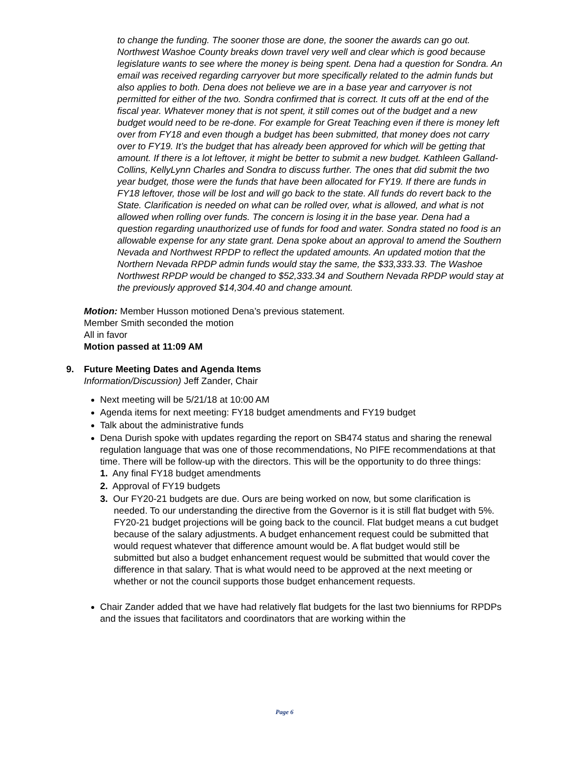to change the funding. The sooner those are done, the sooner the awards can go out. Northwest Washoe County breaks down travel very well and clear which is good because legislature wants to see where the money is being spent. Dena had a question for Sondra. An email was received regarding carryover but more specifically related to the admin funds but also applies to both. Dena does not believe we are in a base year and carryover is not permitted for either of the two. Sondra confirmed that is correct. It cuts off at the end of the fiscal year. Whatever money that is not spent, it still comes out of the budget and a new budget would need to be re-done. For example for Great Teaching even if there is money left over from FY18 and even though a budget has been submitted, that money does not carry over to FY19. It’s the budget that has already been approved for which will be getting that amount. If there is a lot leftover, it might be better to submit a new budget. Kathleen Galland-Collins, KellyLynn Charles and Sondra to discuss further. The ones that did submit the two year budget, those were the funds that have been allocated for FY19. If there are funds in FY18 leftover, those will be lost and will go back to the state. All funds do revert back to the State. Clarification is needed on what can be rolled over, what is allowed, and what is not allowed when rolling over funds. The concern is losing it in the base year. Dena had a question regarding unauthorized use of funds for food and water. Sondra stated no food is an allowable expense for any state grant. Dena spoke about an approval to amend the Southern Nevada and Northwest RPDP to reflect the updated amounts. An updated motion that the Northern Nevada RPDP admin funds would stay the same, the $33,333.33. The Washoe Northwest RPDP would be changed to $52,333.34 and Southern Nevada RPDP would stay at the previously approved $14,304.40 and change amount.
Motion: Member Husson motioned Dena’s previous statement.
Member Smith seconded the motion
All in favor
Motion passed at 11:09 AM
9. Future Meeting Dates and Agenda Items
Information/Discussion) Jeff Zander, Chair
Next meeting will be 5/21/18 at 10:00 AM
Agenda items for next meeting: FY18 budget amendments and FY19 budget
Talk about the administrative funds
Dena Durish spoke with updates regarding the report on SB474 status and sharing the renewal regulation language that was one of those recommendations, No PIFE recommendations at that time. There will be follow-up with the directors. This will be the opportunity to do three things:
1. Any final FY18 budget amendments
2. Approval of FY19 budgets
3. Our FY20-21 budgets are due. Ours are being worked on now, but some clarification is needed. To our understanding the directive from the Governor is it is still flat budget with 5%. FY20-21 budget projections will be going back to the council. Flat budget means a cut budget because of the salary adjustments. A budget enhancement request could be submitted that would request whatever that difference amount would be. A flat budget would still be submitted but also a budget enhancement request would be submitted that would cover the difference in that salary. That is what would need to be approved at the next meeting or whether or not the council supports those budget enhancement requests.
Chair Zander added that we have had relatively flat budgets for the last two bienniums for RPDPs and the issues that facilitators and coordinators that are working within the
Page 6